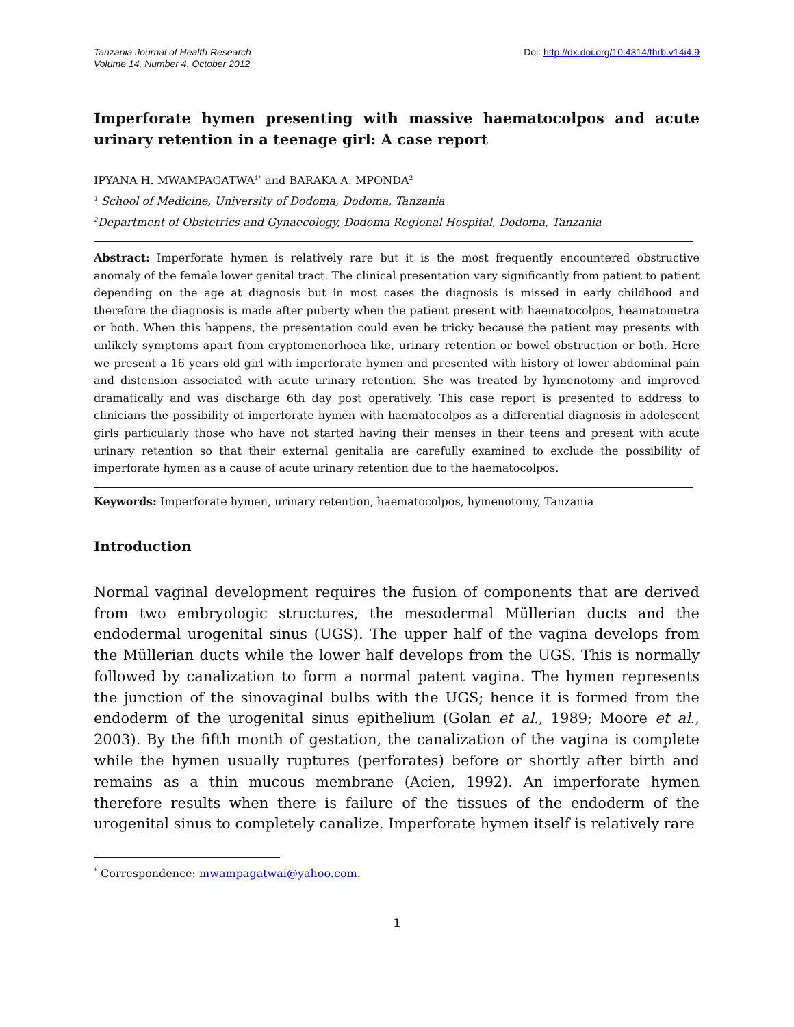Tanzania Journal of Health Research
Volume 14, Number 4, October 2012
Doi: http://dx.doi.org/10.4314/thrb.v14i4.9
Imperforate hymen presenting with massive haematocolpos and acute urinary retention in a teenage girl: A case report
IPYANA H. MWAMPAGATWA<sup>1*</sup> and BARAKA A. MPONDA<sup>2</sup>
<sup>1</sup> School of Medicine, University of Dodoma, Dodoma, Tanzania
<sup>2</sup> Department of Obstetrics and Gynaecology, Dodoma Regional Hospital, Dodoma, Tanzania
Abstract: Imperforate hymen is relatively rare but it is the most frequently encountered obstructive anomaly of the female lower genital tract. The clinical presentation vary significantly from patient to patient depending on the age at diagnosis but in most cases the diagnosis is missed in early childhood and therefore the diagnosis is made after puberty when the patient present with haematocolpos, heamatometra or both. When this happens, the presentation could even be tricky because the patient may presents with unlikely symptoms apart from cryptomenorhoea like, urinary retention or bowel obstruction or both. Here we present a 16 years old girl with imperforate hymen and presented with history of lower abdominal pain and distension associated with acute urinary retention. She was treated by hymenotomy and improved dramatically and was discharge 6th day post operatively. This case report is presented to address to clinicians the possibility of imperforate hymen with haematocolpos as a differential diagnosis in adolescent girls particularly those who have not started having their menses in their teens and present with acute urinary retention so that their external genitalia are carefully examined to exclude the possibility of imperforate hymen as a cause of acute urinary retention due to the haematocolpos.
Keywords: Imperforate hymen, urinary retention, haematocolpos, hymenotomy, Tanzania
Introduction
Normal vaginal development requires the fusion of components that are derived from two embryologic structures, the mesodermal Müllerian ducts and the endodermal urogenital sinus (UGS). The upper half of the vagina develops from the Müllerian ducts while the lower half develops from the UGS. This is normally followed by canalization to form a normal patent vagina. The hymen represents the junction of the sinovaginal bulbs with the UGS; hence it is formed from the endoderm of the urogenital sinus epithelium (Golan et al., 1989; Moore et al., 2003). By the fifth month of gestation, the canalization of the vagina is complete while the hymen usually ruptures (perforates) before or shortly after birth and remains as a thin mucous membrane (Acien, 1992). An imperforate hymen therefore results when there is failure of the tissues of the endoderm of the urogenital sinus to completely canalize. Imperforate hymen itself is relatively rare
<sup>*</sup> Correspondence: mwampagatwai@yahoo.com.
1